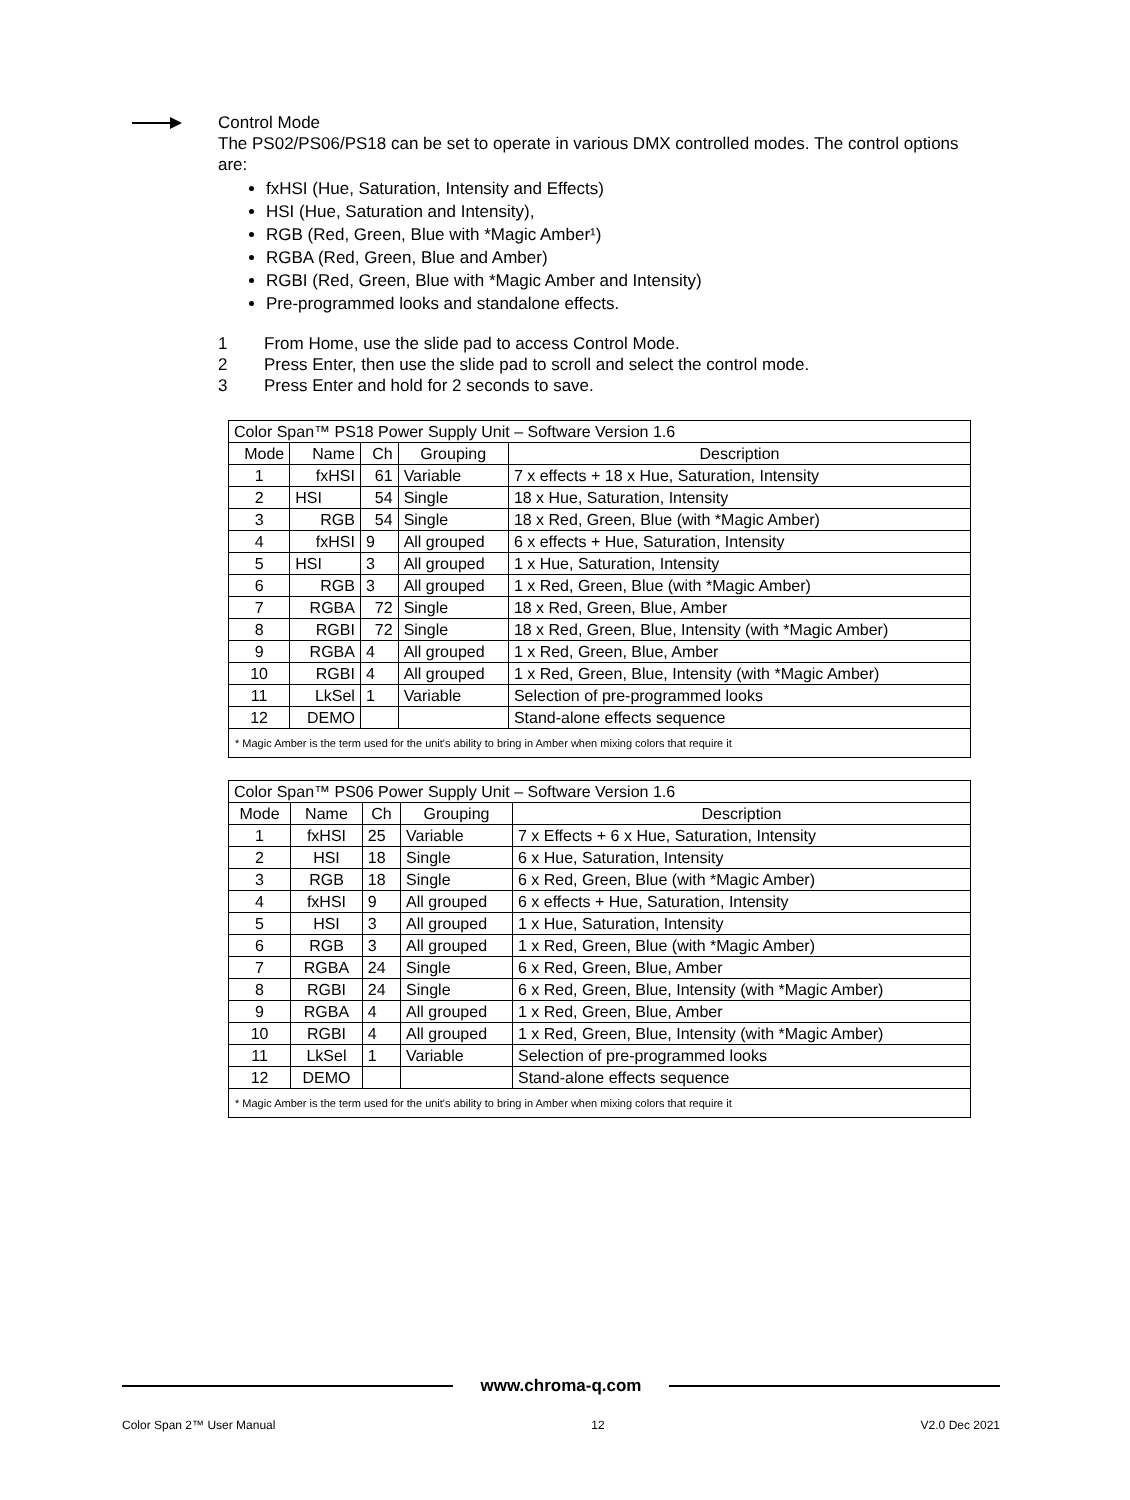Control Mode
The PS02/PS06/PS18 can be set to operate in various DMX controlled modes. The control options are:
fxHSI (Hue, Saturation, Intensity and Effects)
HSI (Hue, Saturation and Intensity),
RGB (Red, Green, Blue with *Magic Amber¹)
RGBA (Red, Green, Blue and Amber)
RGBI (Red, Green, Blue with *Magic Amber and Intensity)
Pre-programmed looks and standalone effects.
1 From Home, use the slide pad to access Control Mode.
2 Press Enter, then use the slide pad to scroll and select the control mode.
3 Press Enter and hold for 2 seconds to save.
| Color Span™ PS18 Power Supply Unit – Software Version 1.6 | | | | |
| Mode | Name | Ch | Grouping | Description |
| 1 | fxHSI | 61 | Variable | 7 x effects + 18 x Hue, Saturation, Intensity |
| 2 | HSI | 54 | Single | 18 x Hue, Saturation, Intensity |
| 3 | RGB | 54 | Single | 18 x Red, Green, Blue (with *Magic Amber) |
| 4 | fxHSI | 9 | All grouped | 6 x effects + Hue, Saturation, Intensity |
| 5 | HSI | 3 | All grouped | 1 x Hue, Saturation, Intensity |
| 6 | RGB | 3 | All grouped | 1 x Red, Green, Blue (with *Magic Amber) |
| 7 | RGBA | 72 | Single | 18 x Red, Green, Blue, Amber |
| 8 | RGBI | 72 | Single | 18 x Red, Green, Blue, Intensity (with *Magic Amber) |
| 9 | RGBA | 4 | All grouped | 1 x Red, Green, Blue, Amber |
| 10 | RGBI | 4 | All grouped | 1 x Red, Green, Blue, Intensity (with *Magic Amber) |
| 11 | LkSel | 1 | Variable | Selection of pre-programmed looks |
| 12 | DEMO | | | Stand-alone effects sequence |
| * Magic Amber is the term used for the unit's ability to bring in Amber when mixing colors that require it | | | | |
| Color Span™ PS06 Power Supply Unit – Software Version 1.6 | | | | |
| Mode | Name | Ch | Grouping | Description |
| 1 | fxHSI | 25 | Variable | 7 x Effects + 6 x Hue, Saturation, Intensity |
| 2 | HSI | 18 | Single | 6 x Hue, Saturation, Intensity |
| 3 | RGB | 18 | Single | 6 x Red, Green, Blue (with *Magic Amber) |
| 4 | fxHSI | 9 | All grouped | 6 x effects + Hue, Saturation, Intensity |
| 5 | HSI | 3 | All grouped | 1 x Hue, Saturation, Intensity |
| 6 | RGB | 3 | All grouped | 1 x Red, Green, Blue (with *Magic Amber) |
| 7 | RGBA | 24 | Single | 6 x Red, Green, Blue, Amber |
| 8 | RGBI | 24 | Single | 6 x Red, Green, Blue, Intensity (with *Magic Amber) |
| 9 | RGBA | 4 | All grouped | 1 x Red, Green, Blue, Amber |
| 10 | RGBI | 4 | All grouped | 1 x Red, Green, Blue, Intensity (with *Magic Amber) |
| 11 | LkSel | 1 | Variable | Selection of pre-programmed looks |
| 12 | DEMO | | | Stand-alone effects sequence |
| * Magic Amber is the term used for the unit's ability to bring in Amber when mixing colors that require it | | | | |
www.chroma-q.com
Color Span 2™ User Manual 12 V2.0 Dec 2021